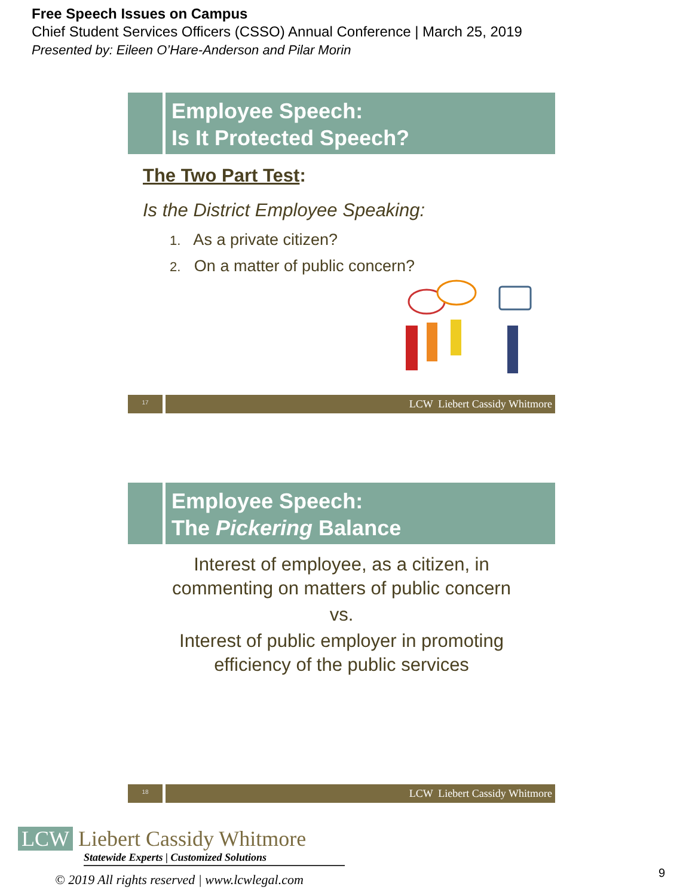Free Speech Issues on Campus
Chief Student Services Officers (CSSO) Annual Conference | March 25, 2019
Presented by: Eileen O’Hare-Anderson and Pilar Morin
Employee Speech:
Is It Protected Speech?
The Two Part Test:
Is the District Employee Speaking:
1. As a private citizen?
2. On a matter of public concern?
17
LCW Liebert Cassidy Whitmore
Employee Speech:
The Pickering Balance
Interest of employee, as a citizen, in
commenting on matters of public concern
vs.
Interest of public employer in promoting
efficiency of the public services
18
LCW Liebert Cassidy Whitmore
LCW Liebert Cassidy Whitmore
Statewide Experts | Customized Solutions
© 2019 All rights reserved | www.lcwlegal.com
9